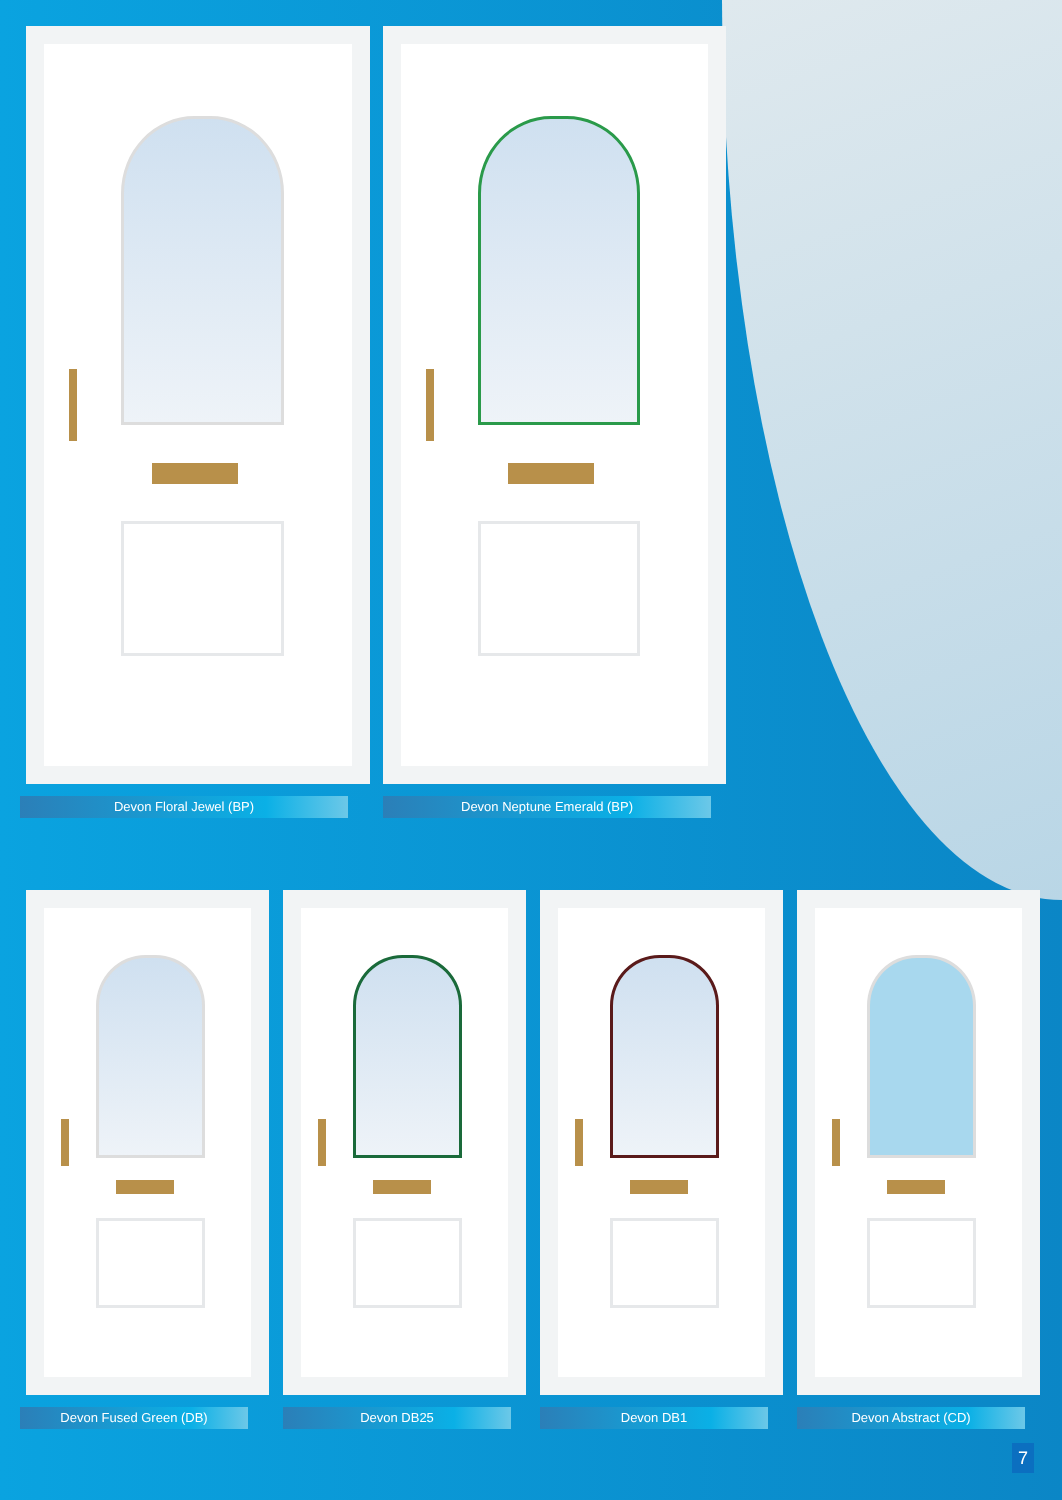Devon Floral Jewel (BP) Devon Neptune Emerald (BP)
Devon Fused Green (DB) Devon DB25 Devon DB1 Devon Abstract (CD)
7